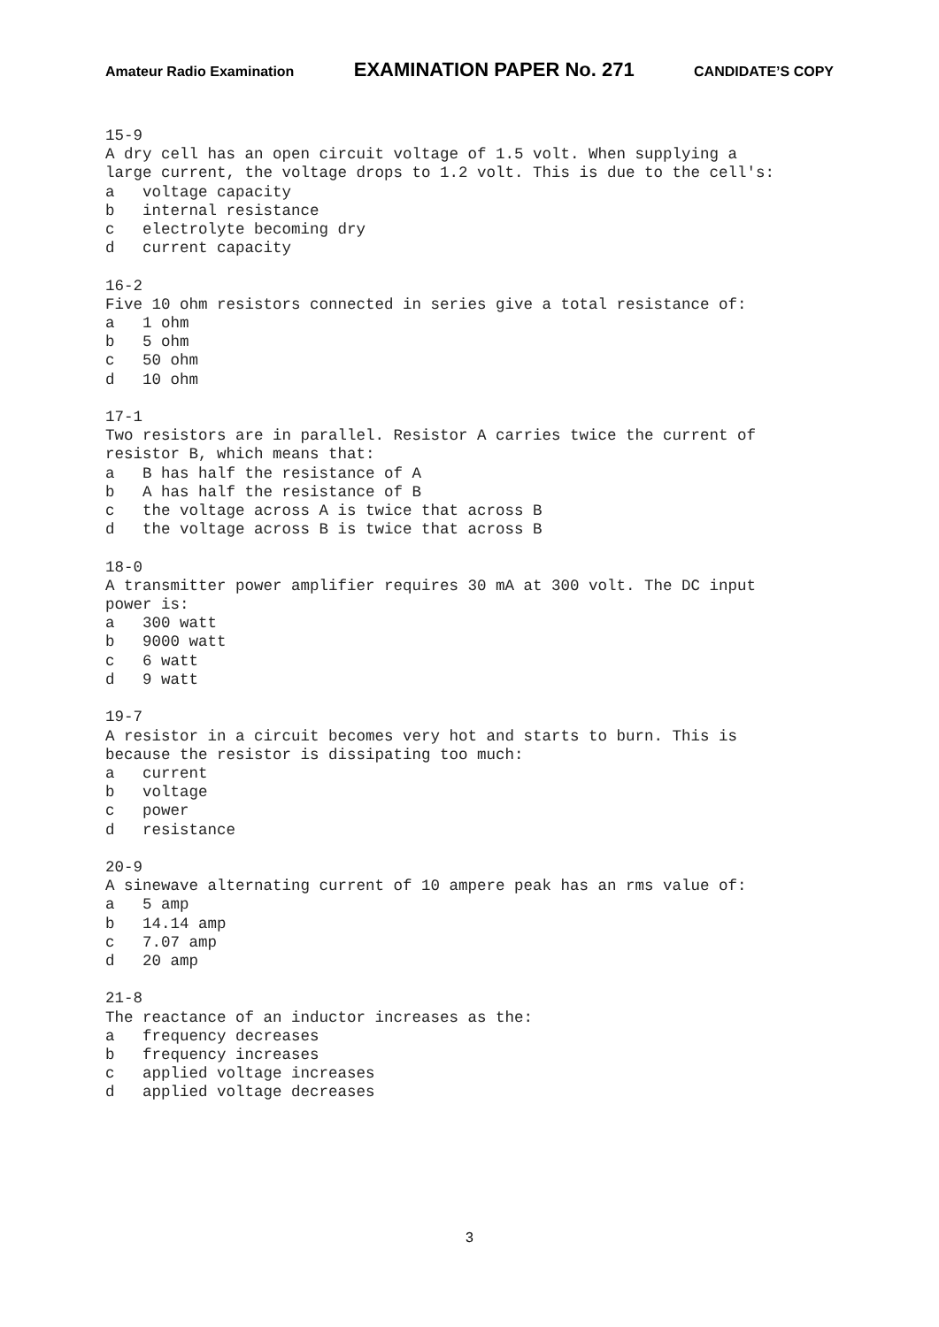Amateur Radio Examination EXAMINATION PAPER No. 271 CANDIDATE’S COPY
15-9 A dry cell has an open circuit voltage of 1.5 volt. When supplying a large current, the voltage drops to 1.2 volt. This is due to the cell's: a voltage capacity b internal resistance c electrolyte becoming dry d current capacity 16-2 Five 10 ohm resistors connected in series give a total resistance of: a 1 ohm b 5 ohm c 50 ohm d 10 ohm 17-1 Two resistors are in parallel. Resistor A carries twice the current of resistor B, which means that: a B has half the resistance of A b A has half the resistance of B c the voltage across A is twice that across B d the voltage across B is twice that across B 18-0 A transmitter power amplifier requires 30 mA at 300 volt. The DC input power is: a 300 watt b 9000 watt c 6 watt d 9 watt 19-7 A resistor in a circuit becomes very hot and starts to burn. This is because the resistor is dissipating too much: a current b voltage c power d resistance 20-9 A sinewave alternating current of 10 ampere peak has an rms value of: a 5 amp b 14.14 amp c 7.07 amp d 20 amp 21-8 The reactance of an inductor increases as the: a frequency decreases b frequency increases c applied voltage increases d applied voltage decreases
3